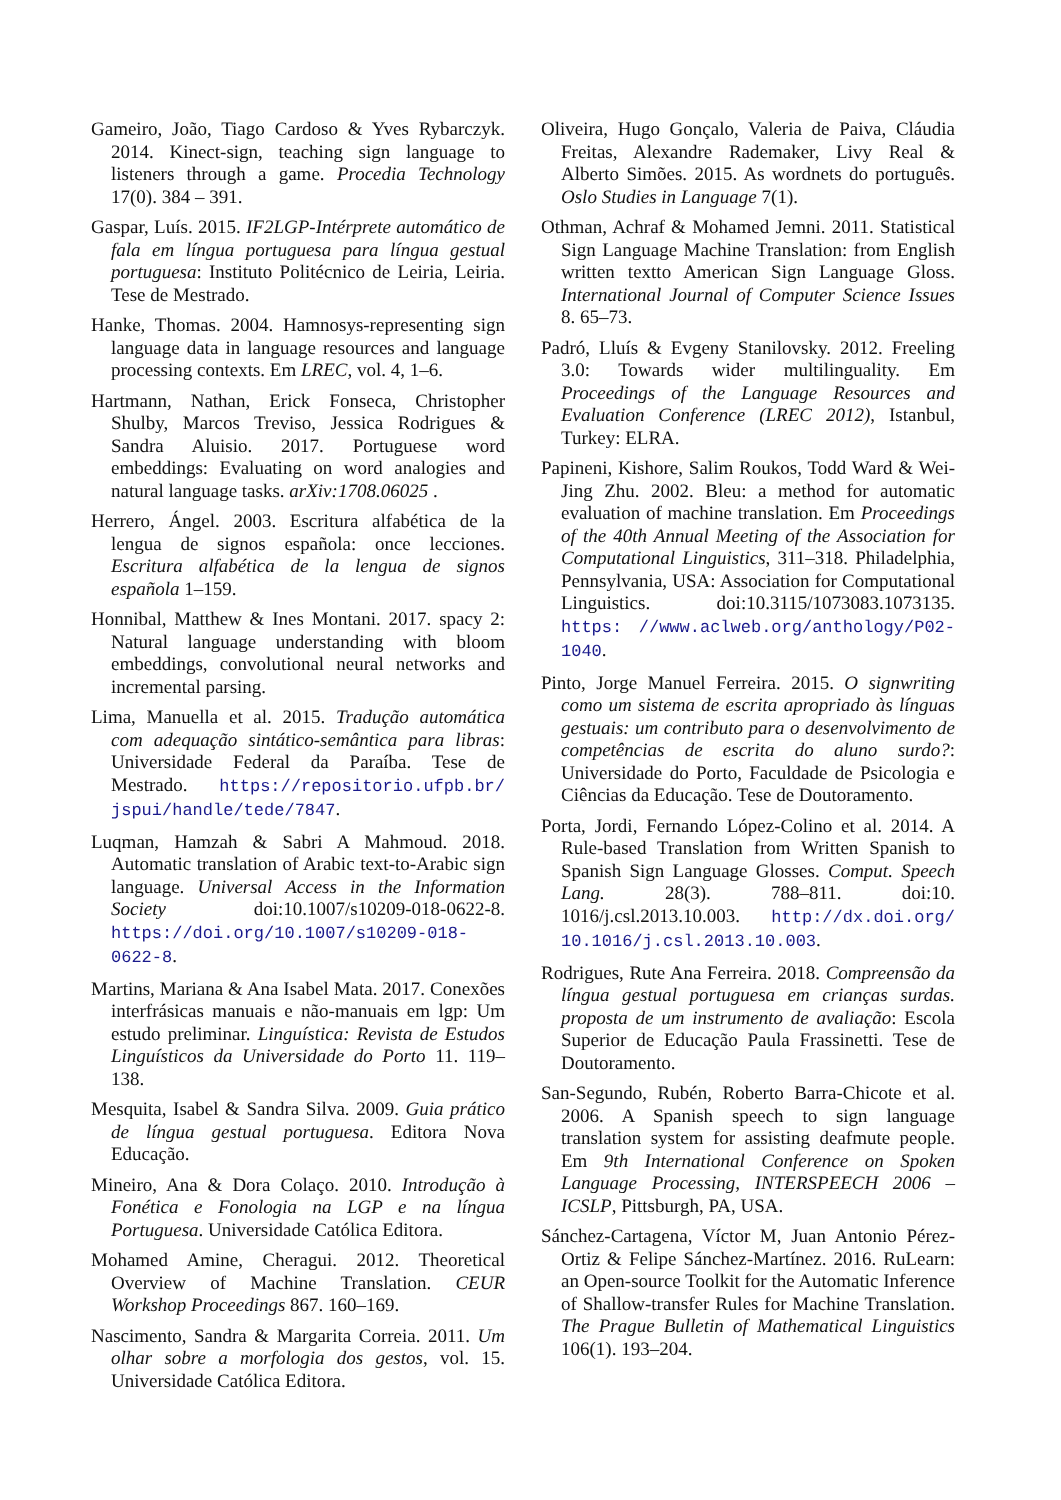Gameiro, João, Tiago Cardoso & Yves Rybarczyk. 2014. Kinect-sign, teaching sign language to listeners through a game. Procedia Technology 17(0). 384 – 391.
Gaspar, Luís. 2015. IF2LGP-Intérprete automático de fala em língua portuguesa para língua gestual portuguesa: Instituto Politécnico de Leiria, Leiria. Tese de Mestrado.
Hanke, Thomas. 2004. Hamnosys-representing sign language data in language resources and language processing contexts. Em LREC, vol. 4, 1–6.
Hartmann, Nathan, Erick Fonseca, Christopher Shulby, Marcos Treviso, Jessica Rodrigues & Sandra Aluisio. 2017. Portuguese word embeddings: Evaluating on word analogies and natural language tasks. arXiv:1708.06025 .
Herrero, Ángel. 2003. Escritura alfabética de la lengua de signos española: once lecciones. Escritura alfabética de la lengua de signos española 1–159.
Honnibal, Matthew & Ines Montani. 2017. spacy 2: Natural language understanding with bloom embeddings, convolutional neural networks and incremental parsing.
Lima, Manuella et al. 2015. Tradução automática com adequação sintático-semântica para libras: Universidade Federal da Paraíba. Tese de Mestrado. https://repositorio.ufpb.br/ jspui/handle/tede/7847.
Luqman, Hamzah & Sabri A Mahmoud. 2018. Automatic translation of Arabic text-to-Arabic sign language. Universal Access in the Information Society doi:10.1007/s10209-018-0622-8. https://doi.org/10.1007/s10209-018-0622-8.
Martins, Mariana & Ana Isabel Mata. 2017. Conexões interfrásicas manuais e não-manuais em lgp: Um estudo preliminar. Linguística: Revista de Estudos Linguísticos da Universidade do Porto 11. 119–138.
Mesquita, Isabel & Sandra Silva. 2009. Guia prático de língua gestual portuguesa. Editora Nova Educação.
Mineiro, Ana & Dora Colaço. 2010. Introdução à Fonética e Fonologia na LGP e na língua Portuguesa. Universidade Católica Editora.
Mohamed Amine, Cheragui. 2012. Theoretical Overview of Machine Translation. CEUR Workshop Proceedings 867. 160–169.
Nascimento, Sandra & Margarita Correia. 2011. Um olhar sobre a morfologia dos gestos, vol. 15. Universidade Católica Editora.
Oliveira, Hugo Gonçalo, Valeria de Paiva, Cláudia Freitas, Alexandre Rademaker, Livy Real & Alberto Simões. 2015. As wordnets do português. Oslo Studies in Language 7(1).
Othman, Achraf & Mohamed Jemni. 2011. Statistical Sign Language Machine Translation: from English written textto American Sign Language Gloss. International Journal of Computer Science Issues 8. 65–73.
Padró, Lluís & Evgeny Stanilovsky. 2012. Freeling 3.0: Towards wider multilinguality. Em Proceedings of the Language Resources and Evaluation Conference (LREC 2012), Istanbul, Turkey: ELRA.
Papineni, Kishore, Salim Roukos, Todd Ward & Wei-Jing Zhu. 2002. Bleu: a method for automatic evaluation of machine translation. Em Proceedings of the 40th Annual Meeting of the Association for Computational Linguistics, 311–318. Philadelphia, Pennsylvania, USA: Association for Computational Linguistics. doi:10.3115/1073083.1073135. https: //www.aclweb.org/anthology/P02-1040.
Pinto, Jorge Manuel Ferreira. 2015. O signwriting como um sistema de escrita apropriado às línguas gestuais: um contributo para o desenvolvimento de competências de escrita do aluno surdo?: Universidade do Porto, Faculdade de Psicologia e Ciências da Educação. Tese de Doutoramento.
Porta, Jordi, Fernando López-Colino et al. 2014. A Rule-based Translation from Written Spanish to Spanish Sign Language Glosses. Comput. Speech Lang. 28(3). 788–811. doi:10. 1016/j.csl.2013.10.003. http://dx.doi.org/ 10.1016/j.csl.2013.10.003.
Rodrigues, Rute Ana Ferreira. 2018. Compreensão da língua gestual portuguesa em crianças surdas. proposta de um instrumento de avaliação: Escola Superior de Educação Paula Frassinetti. Tese de Doutoramento.
San-Segundo, Rubén, Roberto Barra-Chicote et al. 2006. A Spanish speech to sign language translation system for assisting deafmute people. Em 9th International Conference on Spoken Language Processing, INTERSPEECH 2006 – ICSLP, Pittsburgh, PA, USA.
Sánchez-Cartagena, Víctor M, Juan Antonio Pérez-Ortiz & Felipe Sánchez-Martínez. 2016. RuLearn: an Open-source Toolkit for the Automatic Inference of Shallow-transfer Rules for Machine Translation. The Prague Bulletin of Mathematical Linguistics 106(1). 193–204.